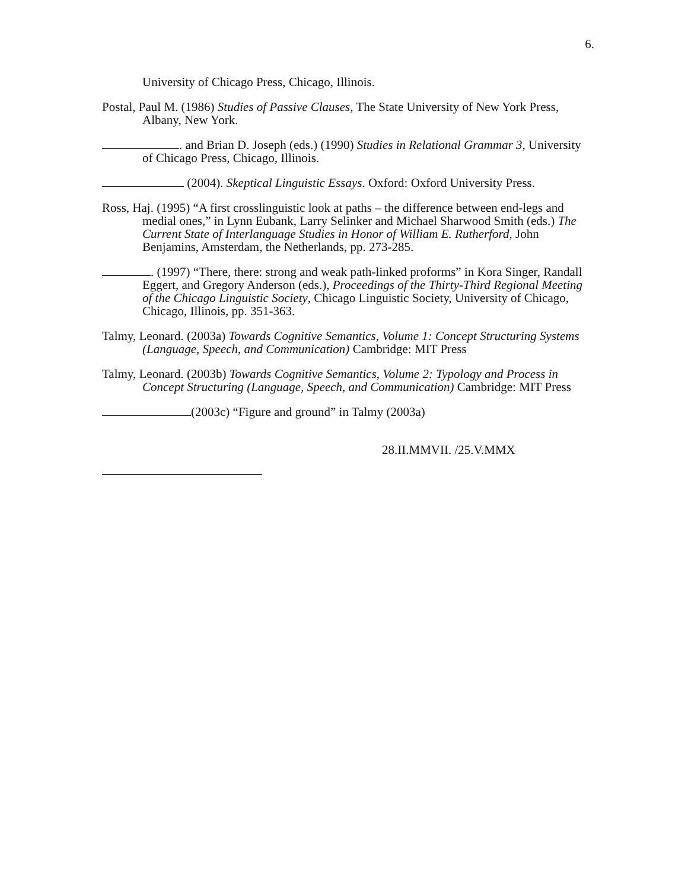6.
University of Chicago Press, Chicago, Illinois.
Postal, Paul M. (1986) Studies of Passive Clauses, The State University of New York Press, Albany, New York.
. and Brian D. Joseph (eds.) (1990) Studies in Relational Grammar 3, University of Chicago Press, Chicago, Illinois.
(2004). Skeptical Linguistic Essays. Oxford: Oxford University Press.
Ross, Haj. (1995) “A first crosslinguistic look at paths – the difference between end-legs and medial ones,” in Lynn Eubank, Larry Selinker and Michael Sharwood Smith (eds.) The Current State of Interlanguage Studies in Honor of William E. Rutherford, John Benjamins, Amsterdam, the Netherlands, pp. 273-285.
. (1997) “There, there: strong and weak path-linked proforms” in Kora Singer, Randall Eggert, and Gregory Anderson (eds.), Proceedings of the Thirty-Third Regional Meeting of the Chicago Linguistic Society, Chicago Linguistic Society, University of Chicago, Chicago, Illinois, pp. 351-363.
Talmy, Leonard. (2003a) Towards Cognitive Semantics, Volume 1: Concept Structuring Systems (Language, Speech, and Communication) Cambridge: MIT Press
Talmy, Leonard. (2003b) Towards Cognitive Semantics, Volume 2: Typology and Process in Concept Structuring (Language, Speech, and Communication) Cambridge: MIT Press
(2003c) “Figure and ground” in Talmy (2003a)
28.II.MMVII. /25.V.MMX